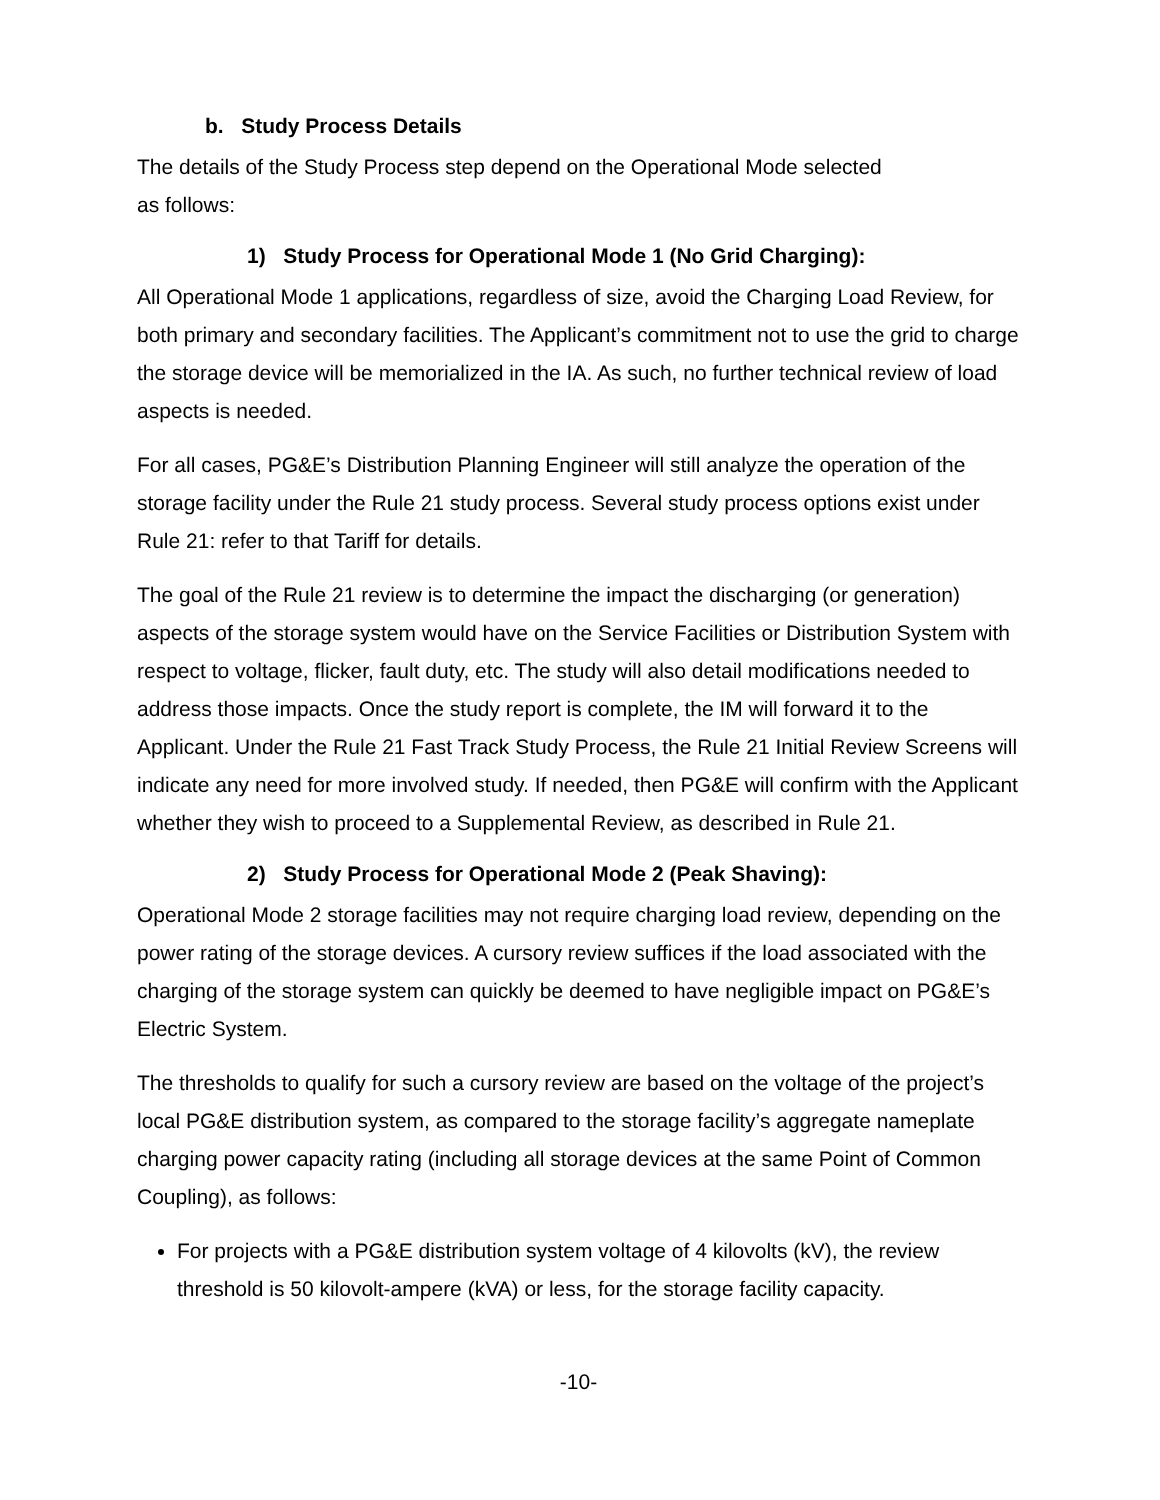b. Study Process Details
The details of the Study Process step depend on the Operational Mode selected
as follows:
1) Study Process for Operational Mode 1 (No Grid Charging):
All Operational Mode 1 applications, regardless of size, avoid the Charging Load Review, for both primary and secondary facilities. The Applicant’s commitment not to use the grid to charge the storage device will be memorialized in the IA. As such, no further technical review of load aspects is needed.
For all cases, PG&E’s Distribution Planning Engineer will still analyze the operation of the storage facility under the Rule 21 study process. Several study process options exist under Rule 21: refer to that Tariff for details.
The goal of the Rule 21 review is to determine the impact the discharging (or generation) aspects of the storage system would have on the Service Facilities or Distribution System with respect to voltage, flicker, fault duty, etc. The study will also detail modifications needed to address those impacts. Once the study report is complete, the IM will forward it to the Applicant. Under the Rule 21 Fast Track Study Process, the Rule 21 Initial Review Screens will indicate any need for more involved study. If needed, then PG&E will confirm with the Applicant whether they wish to proceed to a Supplemental Review, as described in Rule 21.
2) Study Process for Operational Mode 2 (Peak Shaving):
Operational Mode 2 storage facilities may not require charging load review, depending on the power rating of the storage devices. A cursory review suffices if the load associated with the charging of the storage system can quickly be deemed to have negligible impact on PG&E’s Electric System.
The thresholds to qualify for such a cursory review are based on the voltage of the project’s local PG&E distribution system, as compared to the storage facility’s aggregate nameplate charging power capacity rating (including all storage devices at the same Point of Common Coupling), as follows:
For projects with a PG&E distribution system voltage of 4 kilovolts (kV), the review threshold is 50 kilovolt-ampere (kVA) or less, for the storage facility capacity.
-10-